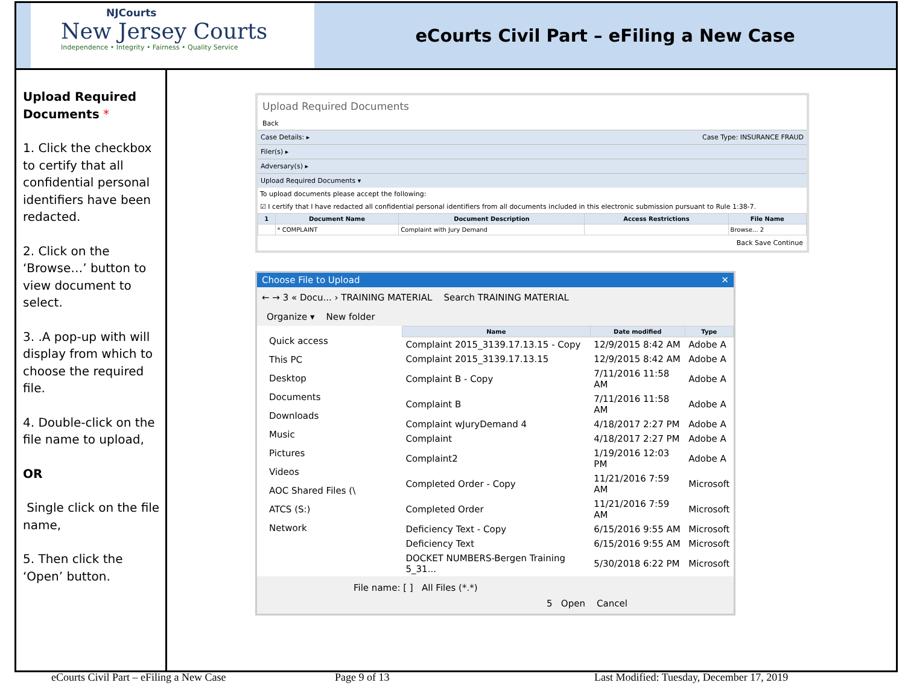NJCourts
New Jersey Courts
Independence • Integrity • Fairness • Quality Service
eCourts Civil Part – eFiling a New Case
Upload Required Documents *
1. Click the checkbox to certify that all confidential personal identifiers have been redacted.
2. Click on the ‘Browse…’ button to view document to select.
3. .A pop-up with will display from which to choose the required file.
4. Double-click on the file name to upload,
OR
Single click on the file name,
5. Then click the ‘Open’ button.
Upload Required Documents
Back
Case Details: ▸ Case Type: INSURANCE FRAUD
Filer(s) ▸
Adversary(s) ▸
Upload Required Documents ▾
To upload documents please accept the following:
☑ I certify that I have redacted all confidential personal identifiers from all documents included in this electronic submission pursuant to Rule 1:38-7.
| 1 | Document Name | Document Description | Access Restrictions | File Name |
| --- | --- | --- | --- | --- |
| | * COMPLAINT | Complaint with Jury Demand | | Browse... 2 |
Back Save Continue
Choose File to Upload ✕
← → 3 « Docu... › TRAINING MATERIAL Search TRAINING MATERIAL
Organize ▾ New folder
Quick access
This PC
Desktop
Documents
Downloads
Music
Pictures
Videos
AOC Shared Files (\
ATCS (S:)
Network
| Name | Date modified | Type |
| --- | --- | --- |
| Complaint 2015_3139.17.13.15 - Copy | 12/9/2015 8:42 AM | Adobe A |
| Complaint 2015_3139.17.13.15 | 12/9/2015 8:42 AM | Adobe A |
| Complaint B - Copy | 7/11/2016 11:58 AM | Adobe A |
| Complaint B | 7/11/2016 11:58 AM | Adobe A |
| Complaint wJuryDemand 4 | 4/18/2017 2:27 PM | Adobe A |
| Complaint | 4/18/2017 2:27 PM | Adobe A |
| Complaint2 | 1/19/2016 12:03 PM | Adobe A |
| Completed Order - Copy | 11/21/2016 7:59 AM | Microsoft |
| Completed Order | 11/21/2016 7:59 AM | Microsoft |
| Deficiency Text - Copy | 6/15/2016 9:55 AM | Microsoft |
| Deficiency Text | 6/15/2016 9:55 AM | Microsoft |
| DOCKET NUMBERS-Bergen Training 5_31... | 5/30/2018 6:22 PM | Microsoft |
File name: [ ] All Files (*.*)
5 Open Cancel
eCourts Civil Part – eFiling a New Case Page 9 of 13 Last Modified: Tuesday, December 17, 2019